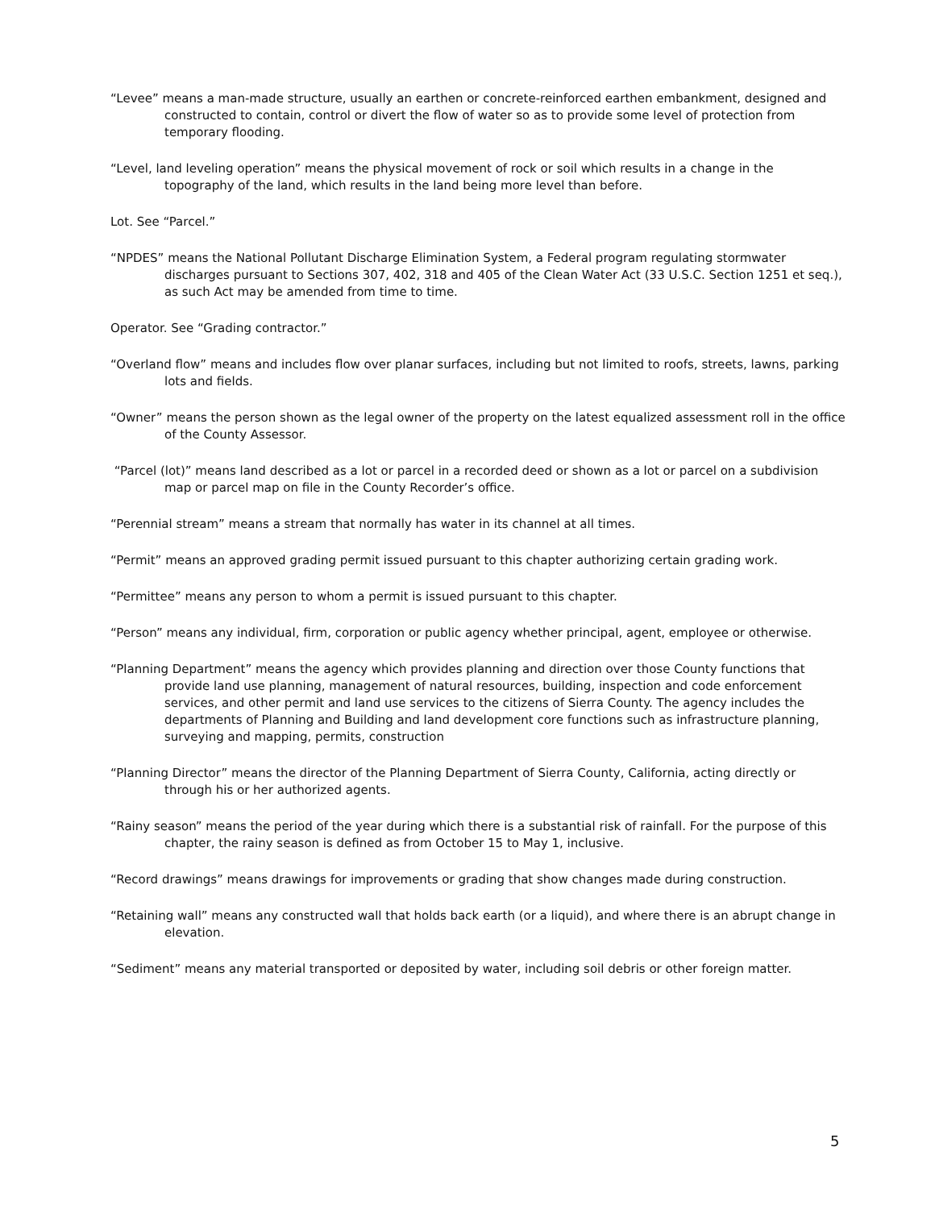“Levee” means a man-made structure, usually an earthen or concrete-reinforced earthen embankment, designed and constructed to contain, control or divert the flow of water so as to provide some level of protection from temporary flooding.
“Level, land leveling operation” means the physical movement of rock or soil which results in a change in the topography of the land, which results in the land being more level than before.
Lot. See “Parcel.”
“NPDES” means the National Pollutant Discharge Elimination System, a Federal program regulating stormwater discharges pursuant to Sections 307, 402, 318 and 405 of the Clean Water Act (33 U.S.C. Section 1251 et seq.), as such Act may be amended from time to time.
Operator. See “Grading contractor.”
“Overland flow” means and includes flow over planar surfaces, including but not limited to roofs, streets, lawns, parking lots and fields.
“Owner” means the person shown as the legal owner of the property on the latest equalized assessment roll in the office of the County Assessor.
“Parcel (lot)” means land described as a lot or parcel in a recorded deed or shown as a lot or parcel on a subdivision map or parcel map on file in the County Recorder’s office.
“Perennial stream” means a stream that normally has water in its channel at all times.
“Permit” means an approved grading permit issued pursuant to this chapter authorizing certain grading work.
“Permittee” means any person to whom a permit is issued pursuant to this chapter.
“Person” means any individual, firm, corporation or public agency whether principal, agent, employee or otherwise.
“Planning Department” means the agency which provides planning and direction over those County functions that provide land use planning, management of natural resources, building, inspection and code enforcement services, and other permit and land use services to the citizens of Sierra County. The agency includes the departments of Planning and Building and land development core functions such as infrastructure planning, surveying and mapping, permits, construction
“Planning Director” means the director of the Planning Department of Sierra County, California, acting directly or through his or her authorized agents.
“Rainy season” means the period of the year during which there is a substantial risk of rainfall. For the purpose of this chapter, the rainy season is defined as from October 15 to May 1, inclusive.
“Record drawings” means drawings for improvements or grading that show changes made during construction.
“Retaining wall” means any constructed wall that holds back earth (or a liquid), and where there is an abrupt change in elevation.
“Sediment” means any material transported or deposited by water, including soil debris or other foreign matter.
5